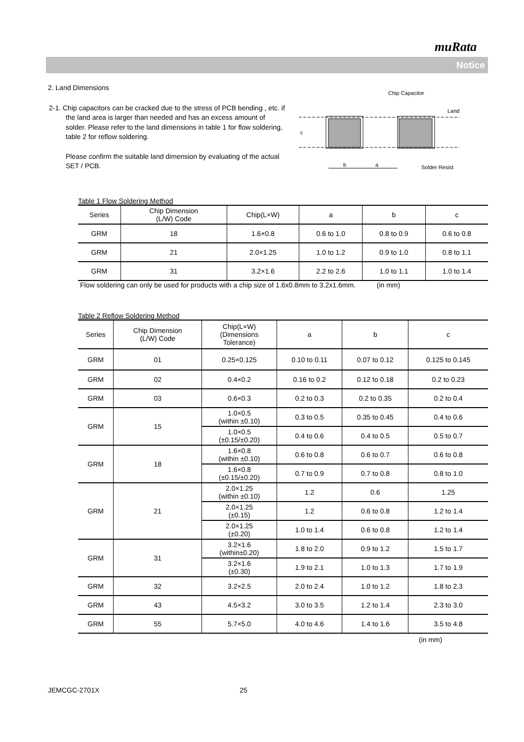muRata
Notice
2. Land Dimensions
2-1. Chip capacitors can be cracked due to the stress of PCB bending , etc. if the land area is larger than needed and has an excess amount of solder. Please refer to the land dimensions in table 1 for flow soldering, table 2 for reflow soldering.
Please confirm the suitable land dimension by evaluating of the actual SET / PCB.
c
b
a
Chip Capacitor
Land
Solder Resist
Table 1 Flow Soldering Method
| Series | Chip Dimension (L/W) Code | Chip(L×W) | a | b | c |
| --- | --- | --- | --- | --- | --- |
| GRM | 18 | 1.6×0.8 | 0.6 to 1.0 | 0.8 to 0.9 | 0.6 to 0.8 |
| GRM | 21 | 2.0×1.25 | 1.0 to 1.2 | 0.9 to 1.0 | 0.8 to 1.1 |
| GRM | 31 | 3.2×1.6 | 2.2 to 2.6 | 1.0 to 1.1 | 1.0 to 1.4 |
Flow soldering can only be used for products with a chip size of 1.6x0.8mm to 3.2x1.6mm. (in mm)
Table 2 Reflow Soldering Method
| Series | Chip Dimension (L/W) Code | Chip(L×W) (Dimensions Tolerance) | a | b | c |
| --- | --- | --- | --- | --- | --- |
| GRM | 01 | 0.25×0.125 | 0.10 to 0.11 | 0.07 to 0.12 | 0.125 to 0.145 |
| GRM | 02 | 0.4×0.2 | 0.16 to 0.2 | 0.12 to 0.18 | 0.2 to 0.23 |
| GRM | 03 | 0.6×0.3 | 0.2 to 0.3 | 0.2 to 0.35 | 0.2 to 0.4 |
| GRM | 15 | 1.0×0.5 (within ±0.10) | 0.3 to 0.5 | 0.35 to 0.45 | 0.4 to 0.6 |
| | | 1.0×0.5 (±0.15/±0.20) | 0.4 to 0.6 | 0.4 to 0.5 | 0.5 to 0.7 |
| GRM | 18 | 1.6×0.8 (within ±0.10) | 0.6 to 0.8 | 0.6 to 0.7 | 0.6 to 0.8 |
| | | 1.6×0.8 (±0.15/±0.20) | 0.7 to 0.9 | 0.7 to 0.8 | 0.8 to 1.0 |
| GRM | 21 | 2.0×1.25 (within ±0.10) | 1.2 | 0.6 | 1.25 |
| | | 2.0×1.25 (±0.15) | 1.2 | 0.6 to 0.8 | 1.2 to 1.4 |
| | | 2.0×1.25 (±0.20) | 1.0 to 1.4 | 0.6 to 0.8 | 1.2 to 1.4 |
| GRM | 31 | 3.2×1.6 (within±0.20) | 1.8 to 2.0 | 0.9 to 1.2 | 1.5 to 1.7 |
| | | 3.2×1.6 (±0.30) | 1.9 to 2.1 | 1.0 to 1.3 | 1.7 to 1.9 |
| GRM | 32 | 3.2×2.5 | 2.0 to 2.4 | 1.0 to 1.2 | 1.8 to 2.3 |
| GRM | 43 | 4.5×3.2 | 3.0 to 3.5 | 1.2 to 1.4 | 2.3 to 3.0 |
| GRM | 55 | 5.7×5.0 | 4.0 to 4.6 | 1.4 to 1.6 | 3.5 to 4.8 |
(in mm)
JEMCGC-2701X 25